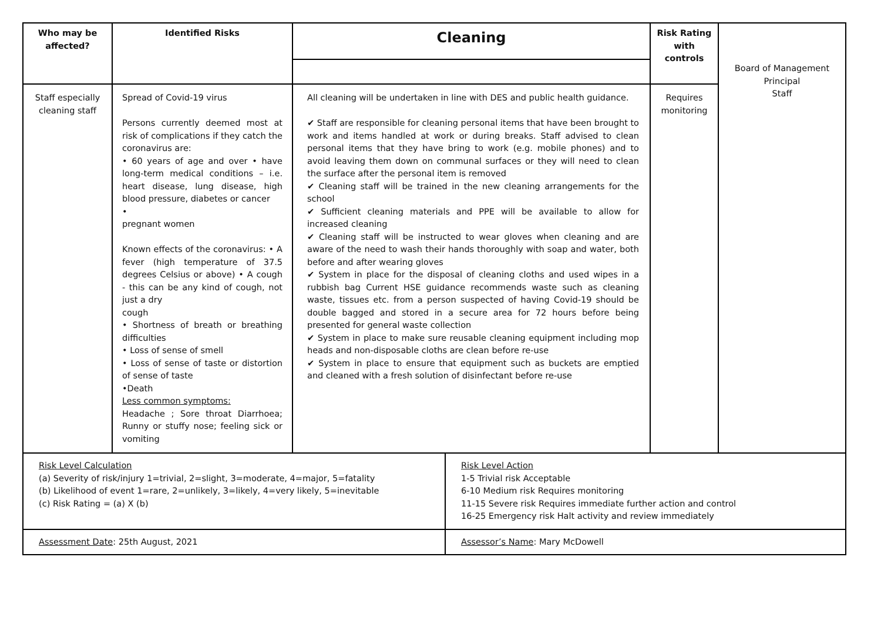| Who may be affected? | Identified Risks | Cleaning | Risk Rating with controls | Board of Management Principal Staff |
| Staff especially cleaning staff | Spread of Covid-19 virus Persons currently deemed most at risk of complications if they catch the coronavirus are: • 60 years of age and over • have long-term medical conditions – i.e. heart disease, lung disease, high blood pressure, diabetes or cancer • pregnant women Known effects of the coronavirus: • A fever (high temperature of 37.5 degrees Celsius or above) • A cough - this can be any kind of cough, not just a dry cough • Shortness of breath or breathing difficulties • Loss of sense of smell • Loss of sense of taste or distortion of sense of taste •Death Less common symptoms: Headache ; Sore throat Diarrhoea; Runny or stuffy nose; feeling sick or vomiting | All cleaning will be undertaken in line with DES and public health guidance. ✔ Staff are responsible for cleaning personal items that have been brought to work and items handled at work or during breaks. Staff advised to clean personal items that they have bring to work (e.g. mobile phones) and to avoid leaving them down on communal surfaces or they will need to clean the surface after the personal item is removed ✔ Cleaning staff will be trained in the new cleaning arrangements for the school ✔ Sufficient cleaning materials and PPE will be available to allow for increased cleaning ✔ Cleaning staff will be instructed to wear gloves when cleaning and are aware of the need to wash their hands thoroughly with soap and water, both before and after wearing gloves ✔ System in place for the disposal of cleaning cloths and used wipes in a rubbish bag Current HSE guidance recommends waste such as cleaning waste, tissues etc. from a person suspected of having Covid-19 should be double bagged and stored in a secure area for 72 hours before being presented for general waste collection ✔ System in place to make sure reusable cleaning equipment including mop heads and non-disposable cloths are clean before re-use ✔ System in place to ensure that equipment such as buckets are emptied and cleaned with a fresh solution of disinfectant before re-use | Requires monitoring | |
| Risk Level Calculation (a) Severity of risk/injury 1=trivial, 2=slight, 3=moderate, 4=major, 5=fatality (b) Likelihood of event 1=rare, 2=unlikely, 3=likely, 4=very likely, 5=inevitable (c) Risk Rating = (a) X (b) | Risk Level Action 1-5 Trivial risk Acceptable 6-10 Medium risk Requires monitoring 11-15 Severe risk Requires immediate further action and control 16-25 Emergency risk Halt activity and review immediately |
| Assessment Date : 25th August, 2021 | Assessor’s Name : Mary McDowell |